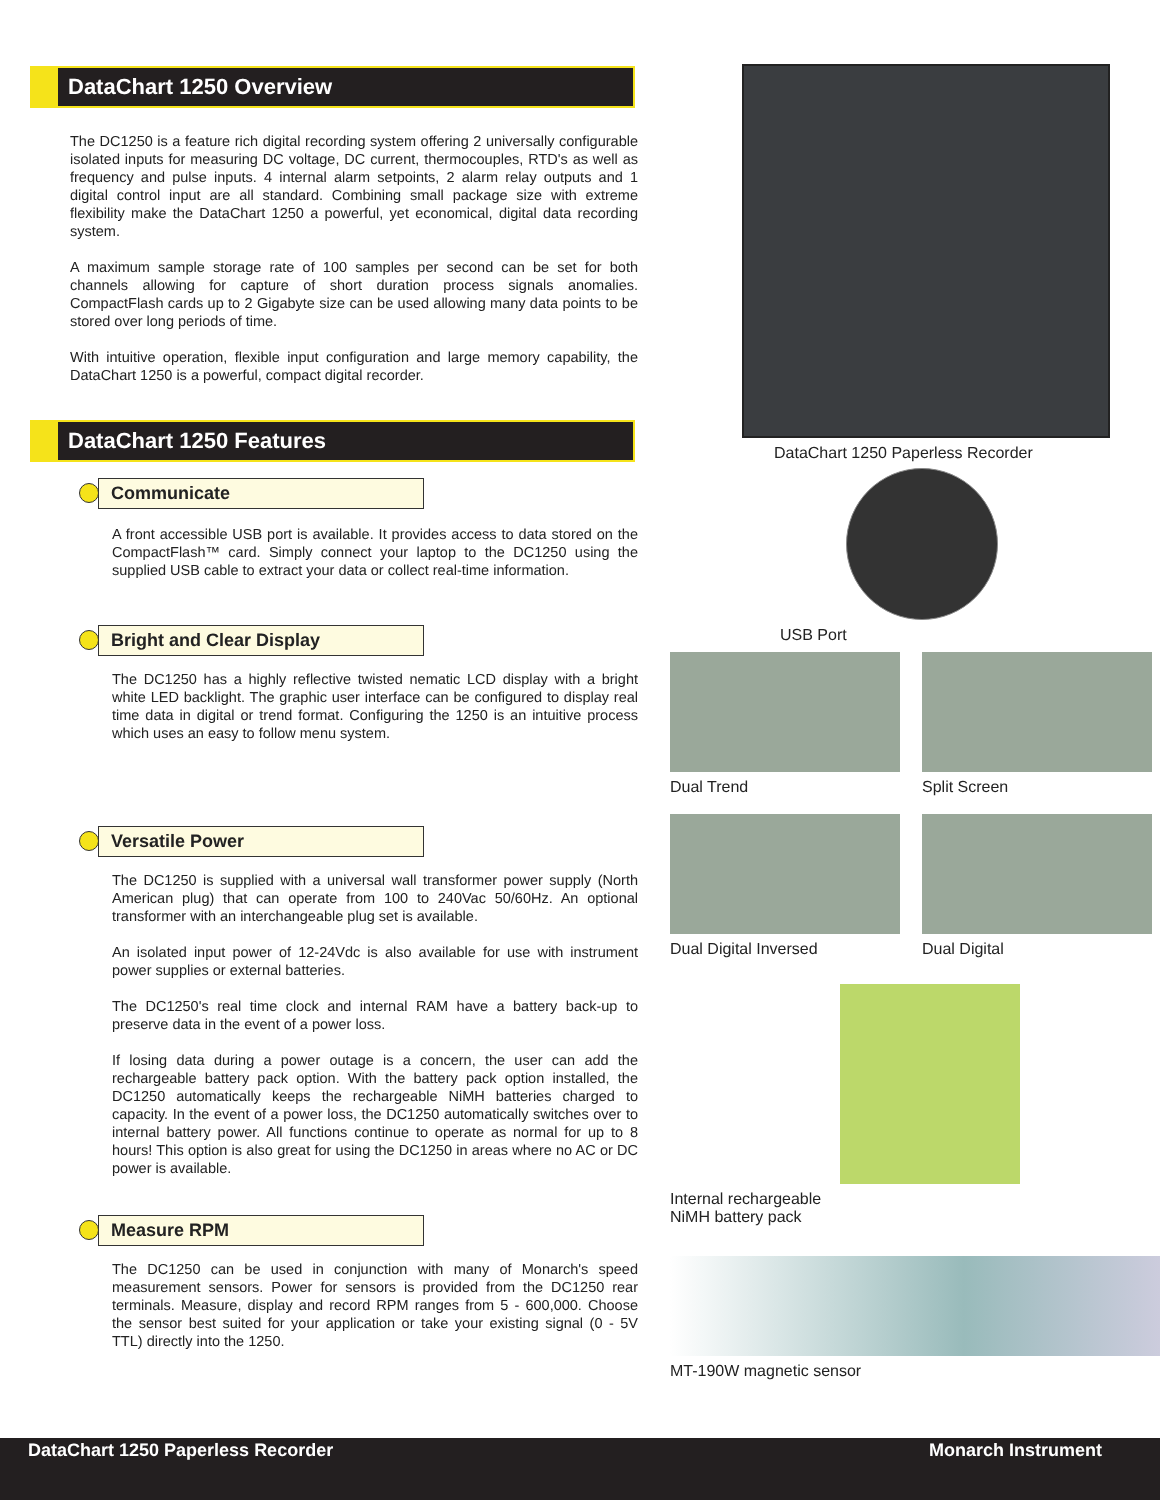DataChart 1250 Overview
The DC1250 is a feature rich digital recording system offering 2 universally configurable isolated inputs for measuring DC voltage, DC current, thermocouples, RTD's as well as frequency and pulse inputs. 4 internal alarm setpoints, 2 alarm relay outputs and 1 digital control input are all standard. Combining small package size with extreme flexibility make the DataChart 1250 a powerful, yet economical, digital data recording system.
A maximum sample storage rate of 100 samples per second can be set for both channels allowing for capture of short duration process signals anomalies. CompactFlash cards up to 2 Gigabyte size can be used allowing many data points to be stored over long periods of time.
With intuitive operation, flexible input configuration and large memory capability, the DataChart 1250 is a powerful, compact digital recorder.
DataChart 1250 Features
Communicate
A front accessible USB port is available. It provides access to data stored on the CompactFlash™ card. Simply connect your laptop to the DC1250 using the supplied USB cable to extract your data or collect real-time information.
Bright and Clear Display
The DC1250 has a highly reflective twisted nematic LCD display with a bright white LED backlight. The graphic user interface can be configured to display real time data in digital or trend format. Configuring the 1250 is an intuitive process which uses an easy to follow menu system.
Versatile Power
The DC1250 is supplied with a universal wall transformer power supply (North American plug) that can operate from 100 to 240Vac 50/60Hz. An optional transformer with an interchangeable plug set is available.
An isolated input power of 12-24Vdc is also available for use with instrument power supplies or external batteries.
The DC1250's real time clock and internal RAM have a battery back-up to preserve data in the event of a power loss.
If losing data during a power outage is a concern, the user can add the rechargeable battery pack option. With the battery pack option installed, the DC1250 automatically keeps the rechargeable NiMH batteries charged to capacity. In the event of a power loss, the DC1250 automatically switches over to internal battery power. All functions continue to operate as normal for up to 8 hours! This option is also great for using the DC1250 in areas where no AC or DC power is available.
Measure RPM
The DC1250 can be used in conjunction with many of Monarch's speed measurement sensors. Power for sensors is provided from the DC1250 rear terminals. Measure, display and record RPM ranges from 5 - 600,000. Choose the sensor best suited for your application or take your existing signal (0 - 5V TTL) directly into the 1250.
DataChart 1250 Paperless Recorder
USB Port
Dual Trend Split Screen
Dual Digital Inversed Dual Digital
Internal rechargeable
NiMH battery pack
MT-190W magnetic sensor
DataChart 1250 Paperless Recorder Monarch Instrument